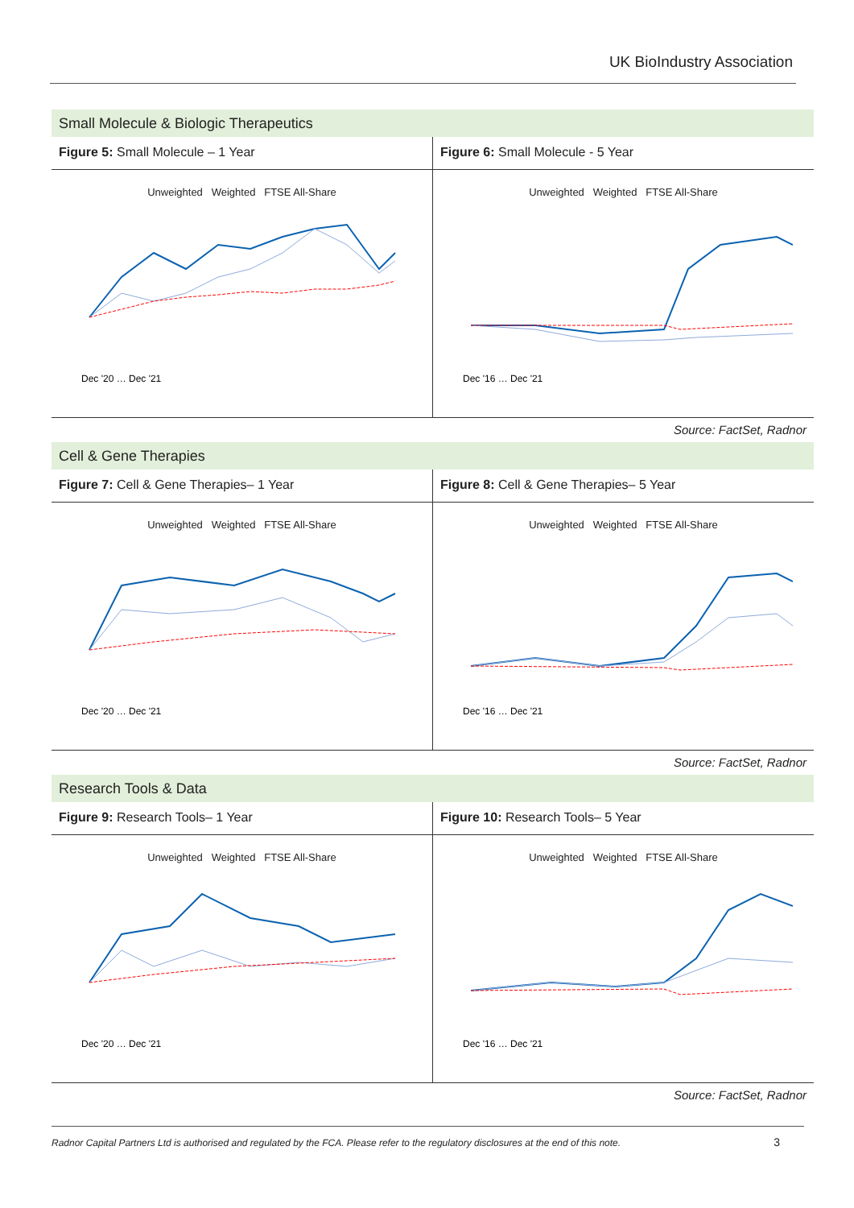UK BioIndustry Association
Small Molecule & Biologic Therapeutics
Figure 5: Small Molecule – 1 Year
Unweighted Weighted FTSE All-Share
Dec '20 … Dec '21
Figure 6: Small Molecule - 5 Year
Unweighted Weighted FTSE All-Share
Dec '16 … Dec '21
Source: FactSet, Radnor
Cell & Gene Therapies
Figure 7: Cell & Gene Therapies– 1 Year
Unweighted Weighted FTSE All-Share
Dec '20 … Dec '21
Figure 8: Cell & Gene Therapies– 5 Year
Unweighted Weighted FTSE All-Share
Dec '16 … Dec '21
Source: FactSet, Radnor
Research Tools & Data
Figure 9: Research Tools– 1 Year
Unweighted Weighted FTSE All-Share
Dec '20 … Dec '21
Figure 10: Research Tools– 5 Year
Unweighted Weighted FTSE All-Share
Dec '16 … Dec '21
Source: FactSet, Radnor
Radnor Capital Partners Ltd is authorised and regulated by the FCA. Please refer to the regulatory disclosures at the end of this note.
3